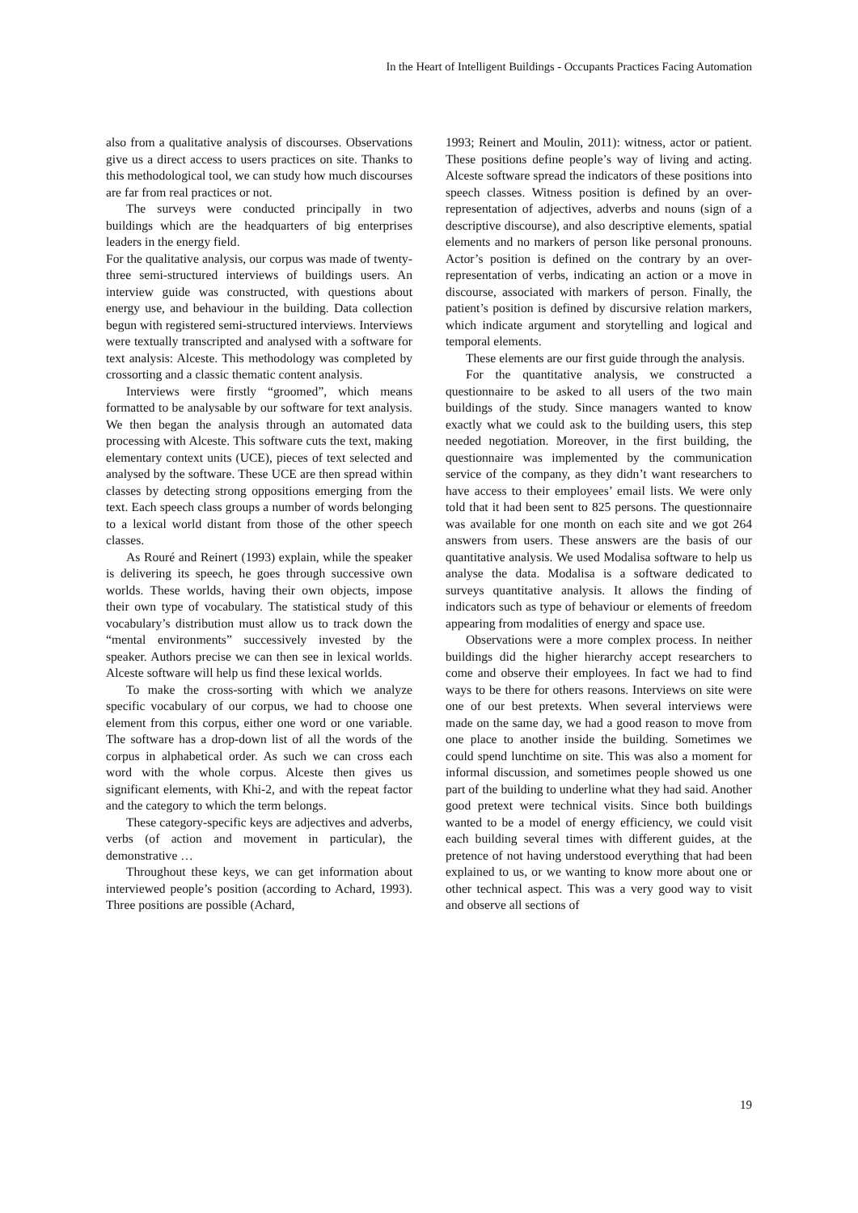In the Heart of Intelligent Buildings - Occupants Practices Facing Automation
also from a qualitative analysis of discourses. Observations give us a direct access to users practices on site. Thanks to this methodological tool, we can study how much discourses are far from real practices or not.
The surveys were conducted principally in two buildings which are the headquarters of big enterprises leaders in the energy field.
For the qualitative analysis, our corpus was made of twenty-three semi-structured interviews of buildings users. An interview guide was constructed, with questions about energy use, and behaviour in the building. Data collection begun with registered semi-structured interviews. Interviews were textually transcripted and analysed with a software for text analysis: Alceste. This methodology was completed by crossorting and a classic thematic content analysis.
Interviews were firstly “groomed”, which means formatted to be analysable by our software for text analysis. We then began the analysis through an automated data processing with Alceste. This software cuts the text, making elementary context units (UCE), pieces of text selected and analysed by the software. These UCE are then spread within classes by detecting strong oppositions emerging from the text. Each speech class groups a number of words belonging to a lexical world distant from those of the other speech classes.
As Rouré and Reinert (1993) explain, while the speaker is delivering its speech, he goes through successive own worlds. These worlds, having their own objects, impose their own type of vocabulary. The statistical study of this vocabulary’s distribution must allow us to track down the “mental environments” successively invested by the speaker. Authors precise we can then see in lexical worlds. Alceste software will help us find these lexical worlds.
To make the cross-sorting with which we analyze specific vocabulary of our corpus, we had to choose one element from this corpus, either one word or one variable. The software has a drop-down list of all the words of the corpus in alphabetical order. As such we can cross each word with the whole corpus. Alceste then gives us significant elements, with Khi-2, and with the repeat factor and the category to which the term belongs.
These category-specific keys are adjectives and adverbs, verbs (of action and movement in particular), the demonstrative …
Throughout these keys, we can get information about interviewed people’s position (according to Achard, 1993). Three positions are possible (Achard,
1993; Reinert and Moulin, 2011): witness, actor or patient. These positions define people’s way of living and acting. Alceste software spread the indicators of these positions into speech classes. Witness position is defined by an over-representation of adjectives, adverbs and nouns (sign of a descriptive discourse), and also descriptive elements, spatial elements and no markers of person like personal pronouns. Actor’s position is defined on the contrary by an over-representation of verbs, indicating an action or a move in discourse, associated with markers of person. Finally, the patient’s position is defined by discursive relation markers, which indicate argument and storytelling and logical and temporal elements.
These elements are our first guide through the analysis.
For the quantitative analysis, we constructed a questionnaire to be asked to all users of the two main buildings of the study. Since managers wanted to know exactly what we could ask to the building users, this step needed negotiation. Moreover, in the first building, the questionnaire was implemented by the communication service of the company, as they didn’t want researchers to have access to their employees’ email lists. We were only told that it had been sent to 825 persons. The questionnaire was available for one month on each site and we got 264 answers from users. These answers are the basis of our quantitative analysis. We used Modalisa software to help us analyse the data. Modalisa is a software dedicated to surveys quantitative analysis. It allows the finding of indicators such as type of behaviour or elements of freedom appearing from modalities of energy and space use.
Observations were a more complex process. In neither buildings did the higher hierarchy accept researchers to come and observe their employees. In fact we had to find ways to be there for others reasons. Interviews on site were one of our best pretexts. When several interviews were made on the same day, we had a good reason to move from one place to another inside the building. Sometimes we could spend lunchtime on site. This was also a moment for informal discussion, and sometimes people showed us one part of the building to underline what they had said. Another good pretext were technical visits. Since both buildings wanted to be a model of energy efficiency, we could visit each building several times with different guides, at the pretence of not having understood everything that had been explained to us, or we wanting to know more about one or other technical aspect. This was a very good way to visit and observe all sections of
19